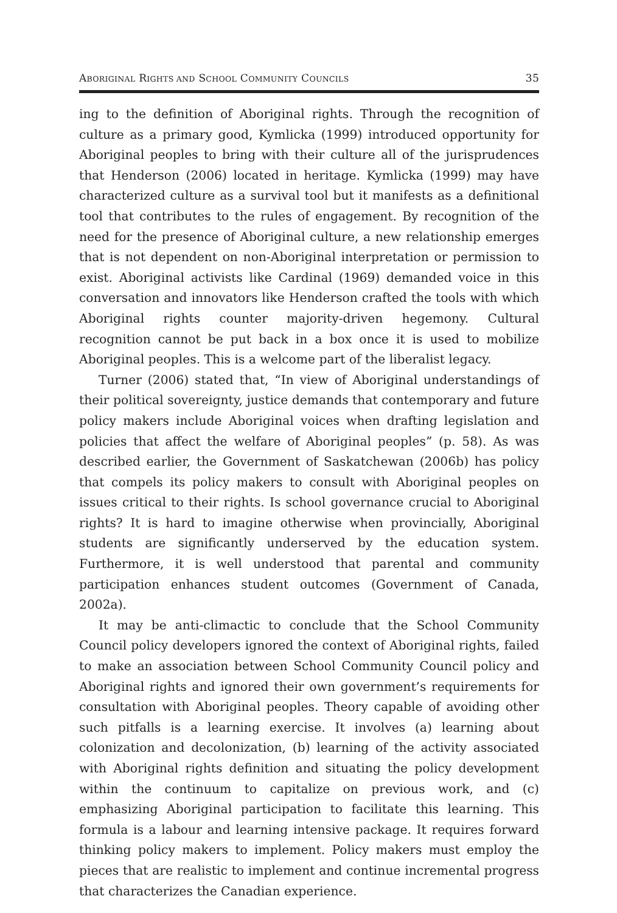ABORIGINAL RIGHTS AND SCHOOL COMMUNITY COUNCILS 35
ing to the definition of Aboriginal rights. Through the recognition of culture as a primary good, Kymlicka (1999) introduced opportunity for Aboriginal peoples to bring with their culture all of the jurisprudences that Henderson (2006) located in heritage. Kymlicka (1999) may have characterized culture as a survival tool but it manifests as a definitional tool that contributes to the rules of engagement. By recognition of the need for the presence of Aboriginal culture, a new relationship emerges that is not dependent on non-Aboriginal interpretation or permission to exist. Aboriginal activists like Cardinal (1969) demanded voice in this conversation and innovators like Henderson crafted the tools with which Aboriginal rights counter majority-driven hegemony. Cultural recognition cannot be put back in a box once it is used to mobilize Aboriginal peoples. This is a welcome part of the liberalist legacy.
Turner (2006) stated that, “In view of Aboriginal understandings of their political sovereignty, justice demands that contemporary and future policy makers include Aboriginal voices when drafting legislation and policies that affect the welfare of Aboriginal peoples” (p. 58). As was described earlier, the Government of Saskatchewan (2006b) has policy that compels its policy makers to consult with Aboriginal peoples on issues critical to their rights. Is school governance crucial to Aboriginal rights? It is hard to imagine otherwise when provincially, Aboriginal students are significantly underserved by the education system. Furthermore, it is well understood that parental and community participation enhances student outcomes (Government of Canada, 2002a).
It may be anti-climactic to conclude that the School Community Council policy developers ignored the context of Aboriginal rights, failed to make an association between School Community Council policy and Aboriginal rights and ignored their own government’s requirements for consultation with Aboriginal peoples. Theory capable of avoiding other such pitfalls is a learning exercise. It involves (a) learning about colonization and decolonization, (b) learning of the activity associated with Aboriginal rights definition and situating the policy development within the continuum to capitalize on previous work, and (c) emphasizing Aboriginal participation to facilitate this learning. This formula is a labour and learning intensive package. It requires forward thinking policy makers to implement. Policy makers must employ the pieces that are realistic to implement and continue incremental progress that characterizes the Canadian experience.